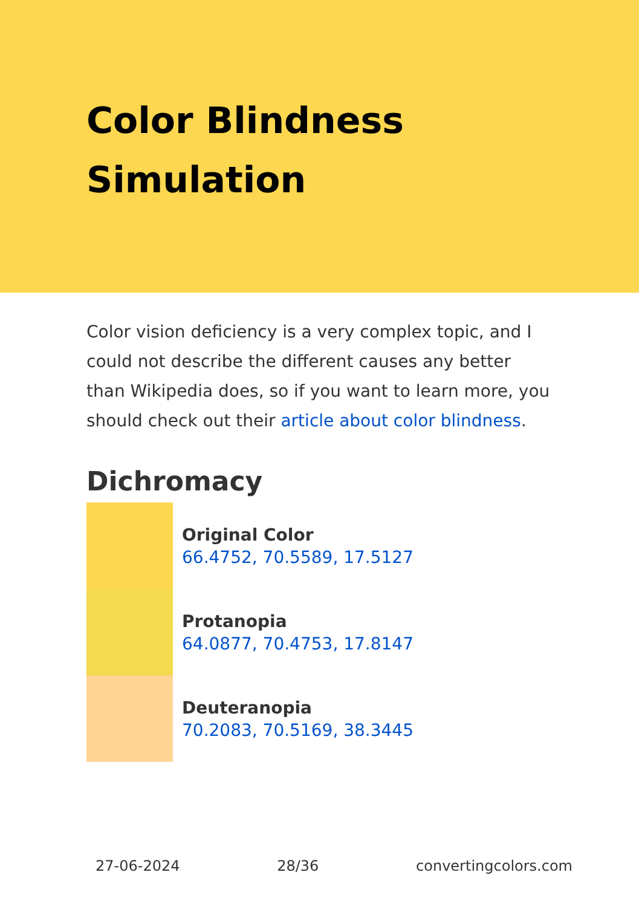Color Blindness
Simulation
Color vision deficiency is a very complex topic, and I could not describe the different causes any better than Wikipedia does, so if you want to learn more, you should check out their article about color blindness.
Dichromacy
Original Color
66.4752, 70.5589, 17.5127
Protanopia
64.0877, 70.4753, 17.8147
Deuteranopia
70.2083, 70.5169, 38.3445
27-06-2024 28/36 convertingcolors.com